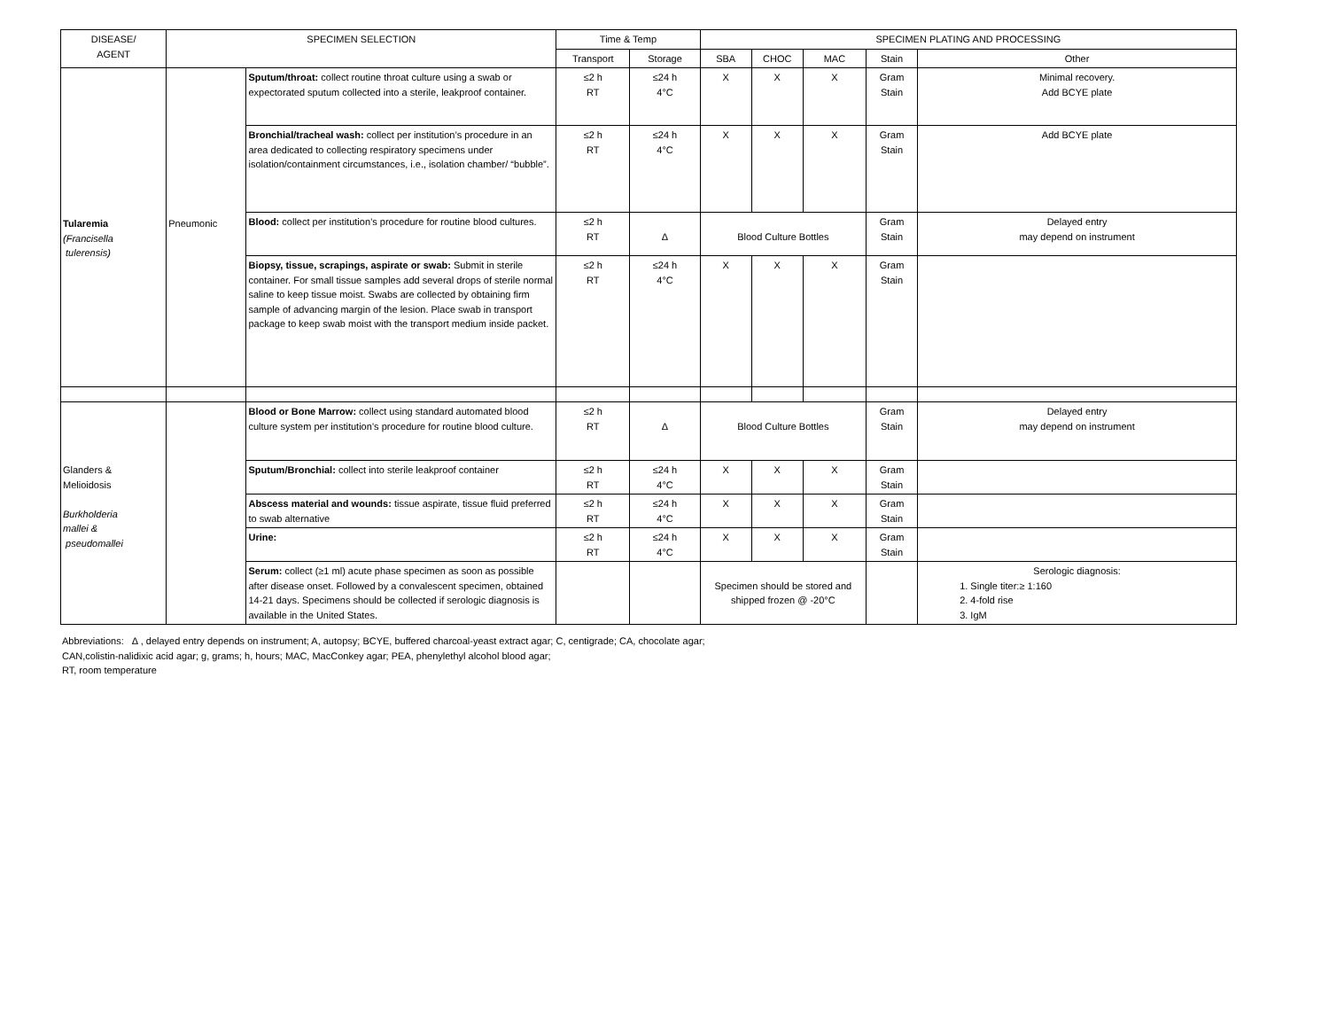| DISEASE/ AGENT | SPECIMEN SELECTION | | Time & Temp | | SPECIMEN PLATING AND PROCESSING | | | | |
| --- | --- | --- | --- | --- | --- | --- | --- | --- | --- |
| | | | Transport | Storage | SBA | CHOC | MAC | Stain | Other |
| Tularemia (Francisella tulerensis) | Pneumonic | Sputum/throat: collect routine throat culture using a swab or expectorated sputum collected into a sterile, leakproof container. | ≤2 h RT | ≤24 h 4°C | X | X | X | Gram Stain | Minimal recovery. Add BCYE plate |
| | | Bronchial/tracheal wash: collect per institution’s procedure in an area dedicated to collecting respiratory specimens under isolation/containment circumstances, i.e., isolation chamber/ “bubble”. | ≤2 h RT | ≤24 h 4°C | X | X | X | Gram Stain | Add BCYE plate |
| | | Blood: collect per institution’s procedure for routine blood cultures. | ≤2 h RT | Δ | Blood Culture Bottles | | | Gram Stain | Delayed entry may depend on instrument |
| | | Biopsy, tissue, scrapings, aspirate or swab: Submit in sterile container. For small tissue samples add several drops of sterile normal saline to keep tissue moist. Swabs are collected by obtaining firm sample of advancing margin of the lesion. Place swab in transport package to keep swab moist with the transport medium inside packet. | ≤2 h RT | ≤24 h 4°C | X | X | X | Gram Stain | |
| Glanders & Melioidosis Burkholderia mallei & pseudomallei | | Blood or Bone Marrow: collect using standard automated blood culture system per institution’s procedure for routine blood culture. | ≤2 h RT | Δ | Blood Culture Bottles | | | Gram Stain | Delayed entry may depend on instrument |
| | | Sputum/Bronchial: collect into sterile leakproof container | ≤2 h RT | ≤24 h 4°C | X | X | X | Gram Stain | |
| | | Abscess material and wounds: tissue aspirate, tissue fluid preferred to swab alternative | ≤2 h RT | ≤24 h 4°C | X | X | X | Gram Stain | |
| | | Urine: | ≤2 h RT | ≤24 h 4°C | X | X | X | Gram Stain | |
| | | Serum: collect (≥1 ml) acute phase specimen as soon as possible after disease onset. Followed by a convalescent specimen, obtained 14-21 days. Specimens should be collected if serologic diagnosis is available in the United States. | | | Specimen should be stored and shipped frozen @ -20°C | | | | Serologic diagnosis: 1. Single titer:≥ 1:160 2. 4-fold rise 3. IgM |
Abbreviations: Δ , delayed entry depends on instrument; A, autopsy; BCYE, buffered charcoal-yeast extract agar; C, centigrade; CA, chocolate agar;
CAN,colistin-nalidixic acid agar; g, grams; h, hours; MAC, MacConkey agar; PEA, phenylethyl alcohol blood agar;
RT, room temperature